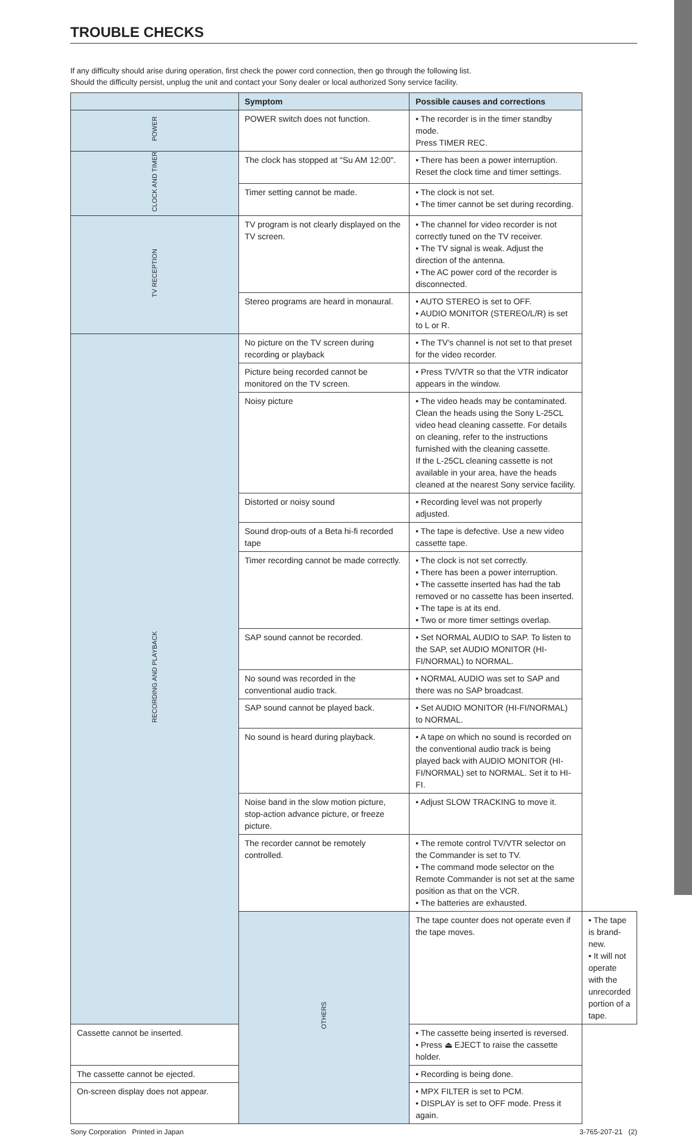TROUBLE CHECKS
If any difficulty should arise during operation, first check the power cord connection, then go through the following list.
Should the difficulty persist, unplug the unit and contact your Sony dealer or local authorized Sony service facility.
| | Symptom | Possible causes and corrections | |
| --- | --- | --- | --- |
| POWER | POWER switch does not function. | • The recorder is in the timer standby mode. Press TIMER REC. | |
| CLOCK AND TIMER | The clock has stopped at "Su AM 12:00". | • There has been a power interruption. Reset the clock time and timer settings. | |
| | Timer setting cannot be made. | • The clock is not set. • The timer cannot be set during recording. | |
| TV RECEPTION | TV program is not clearly displayed on the TV screen. | • The channel for video recorder is not correctly tuned on the TV receiver. • The TV signal is weak. Adjust the direction of the antenna. • The AC power cord of the recorder is disconnected. | |
| | Stereo programs are heard in monaural. | • AUTO STEREO is set to OFF. • AUDIO MONITOR (STEREO/L/R) is set to L or R. | |
| RECORDING AND PLAYBACK | No picture on the TV screen during recording or playback | • The TV's channel is not set to that preset for the video recorder. | |
| | Picture being recorded cannot be monitored on the TV screen. | • Press TV/VTR so that the VTR indicator appears in the window. | |
| | Noisy picture | • The video heads may be contaminated. Clean the heads using the Sony L-25CL video head cleaning cassette. For details on cleaning, refer to the instructions furnished with the cleaning cassette. If the L-25CL cleaning cassette is not available in your area, have the heads cleaned at the nearest Sony service facility. | |
| | Distorted or noisy sound | • Recording level was not properly adjusted. | |
| | Sound drop-outs of a Beta hi-fi recorded tape | • The tape is defective. Use a new video cassette tape. | |
| | Timer recording cannot be made correctly. | • The clock is not set correctly. • There has been a power interruption. • The cassette inserted has had the tab removed or no cassette has been inserted. • The tape is at its end. • Two or more timer settings overlap. | |
| | SAP sound cannot be recorded. | • Set NORMAL AUDIO to SAP. To listen to the SAP, set AUDIO MONITOR (HI-FI/NORMAL) to NORMAL. | |
| | No sound was recorded in the conventional audio track. | • NORMAL AUDIO was set to SAP and there was no SAP broadcast. | |
| | SAP sound cannot be played back. | • Set AUDIO MONITOR (HI-FI/NORMAL) to NORMAL. | |
| | No sound is heard during playback. | • A tape on which no sound is recorded on the conventional audio track is being played back with AUDIO MONITOR (HI-FI/NORMAL) set to NORMAL. Set it to HI-FI. | |
| | Noise band in the slow motion picture, stop-action advance picture, or freeze picture. | • Adjust SLOW TRACKING to move it. | |
| | The recorder cannot be remotely controlled. | • The remote control TV/VTR selector on the Commander is set to TV. • The command mode selector on the Remote Commander is not set at the same position as that on the VCR. • The batteries are exhausted. | |
| | OTHERS | The tape counter does not operate even if the tape moves. | • The tape is brand-new. • It will not operate with the unrecorded portion of a tape. |
| Cassette cannot be inserted. | | • The cassette being inserted is reversed. • Press ⏏ EJECT to raise the cassette holder. | |
| The cassette cannot be ejected. | | • Recording is being done. | |
| On-screen display does not appear. | | • MPX FILTER is set to PCM. • DISPLAY is set to OFF mode. Press it again. | |
Sony Corporation Printed in Japan 3-765-207-21 (2)